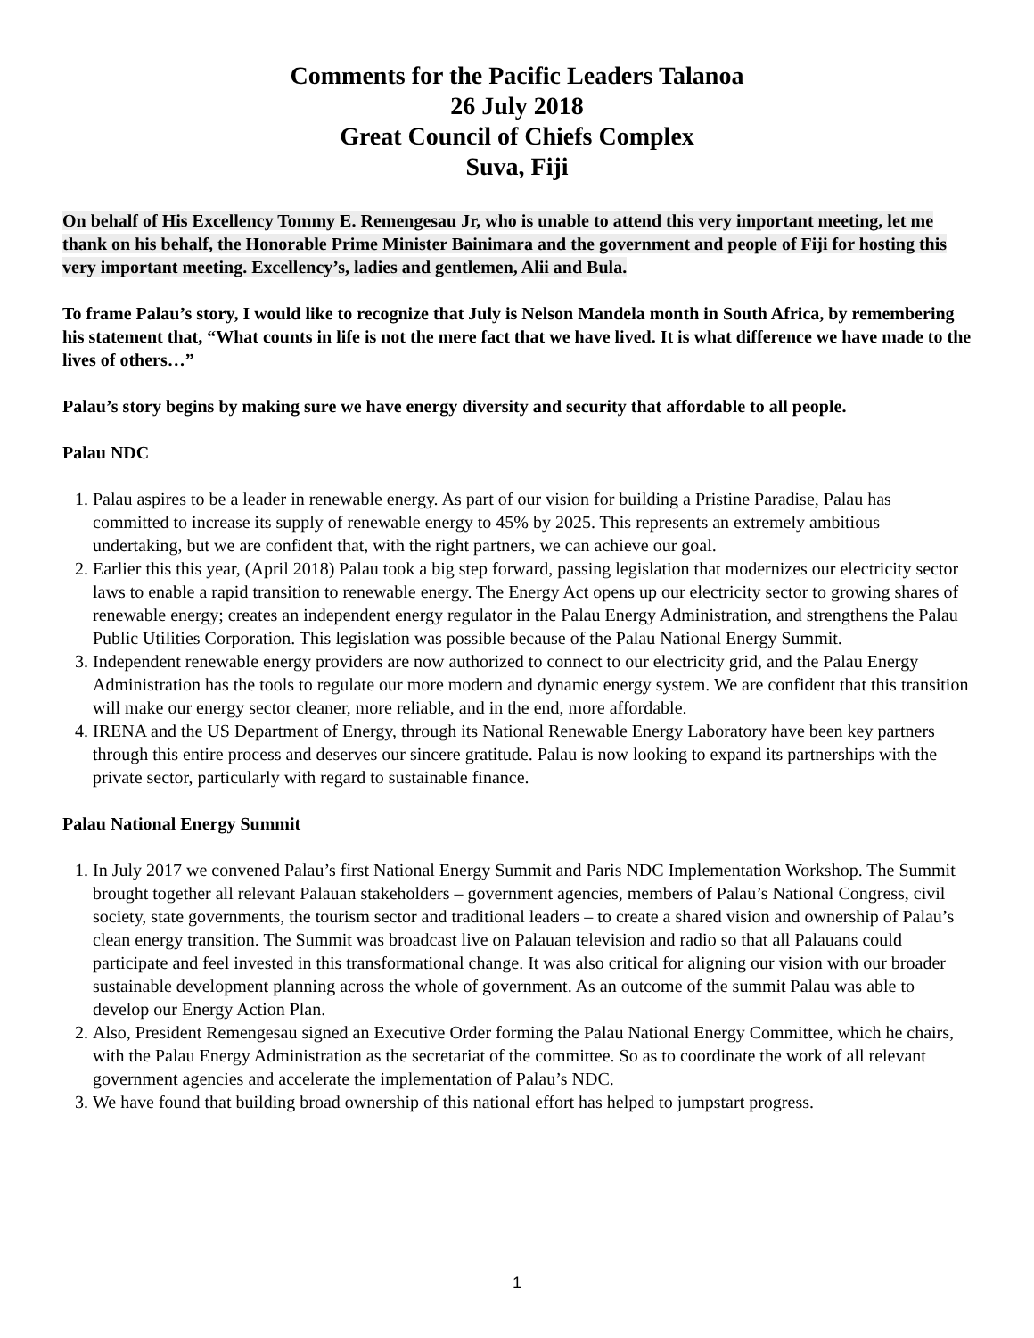Comments for the Pacific Leaders Talanoa
26 July 2018
Great Council of Chiefs Complex
Suva, Fiji
On behalf of His Excellency Tommy E. Remengesau Jr, who is unable to attend this very important meeting, let me thank on his behalf, the Honorable Prime Minister Bainimara and the government and people of Fiji for hosting this very important meeting. Excellency’s, ladies and gentlemen, Alii and Bula.
To frame Palau’s story, I would like to recognize that July is Nelson Mandela month in South Africa, by remembering his statement that, “What counts in life is not the mere fact that we have lived. It is what difference we have made to the lives of others…”
Palau’s story begins by making sure we have energy diversity and security that affordable to all people.
Palau NDC
1. Palau aspires to be a leader in renewable energy. As part of our vision for building a Pristine Paradise, Palau has committed to increase its supply of renewable energy to 45% by 2025. This represents an extremely ambitious undertaking, but we are confident that, with the right partners, we can achieve our goal.
2. Earlier this this year, (April 2018) Palau took a big step forward, passing legislation that modernizes our electricity sector laws to enable a rapid transition to renewable energy. The Energy Act opens up our electricity sector to growing shares of renewable energy; creates an independent energy regulator in the Palau Energy Administration, and strengthens the Palau Public Utilities Corporation. This legislation was possible because of the Palau National Energy Summit.
3. Independent renewable energy providers are now authorized to connect to our electricity grid, and the Palau Energy Administration has the tools to regulate our more modern and dynamic energy system. We are confident that this transition will make our energy sector cleaner, more reliable, and in the end, more affordable.
4. IRENA and the US Department of Energy, through its National Renewable Energy Laboratory have been key partners through this entire process and deserves our sincere gratitude. Palau is now looking to expand its partnerships with the private sector, particularly with regard to sustainable finance.
Palau National Energy Summit
1. In July 2017 we convened Palau’s first National Energy Summit and Paris NDC Implementation Workshop. The Summit brought together all relevant Palauan stakeholders – government agencies, members of Palau’s National Congress, civil society, state governments, the tourism sector and traditional leaders – to create a shared vision and ownership of Palau’s clean energy transition. The Summit was broadcast live on Palauan television and radio so that all Palauans could participate and feel invested in this transformational change. It was also critical for aligning our vision with our broader sustainable development planning across the whole of government. As an outcome of the summit Palau was able to develop our Energy Action Plan.
2. Also, President Remengesau signed an Executive Order forming the Palau National Energy Committee, which he chairs, with the Palau Energy Administration as the secretariat of the committee. So as to coordinate the work of all relevant government agencies and accelerate the implementation of Palau’s NDC.
3. We have found that building broad ownership of this national effort has helped to jumpstart progress.
1